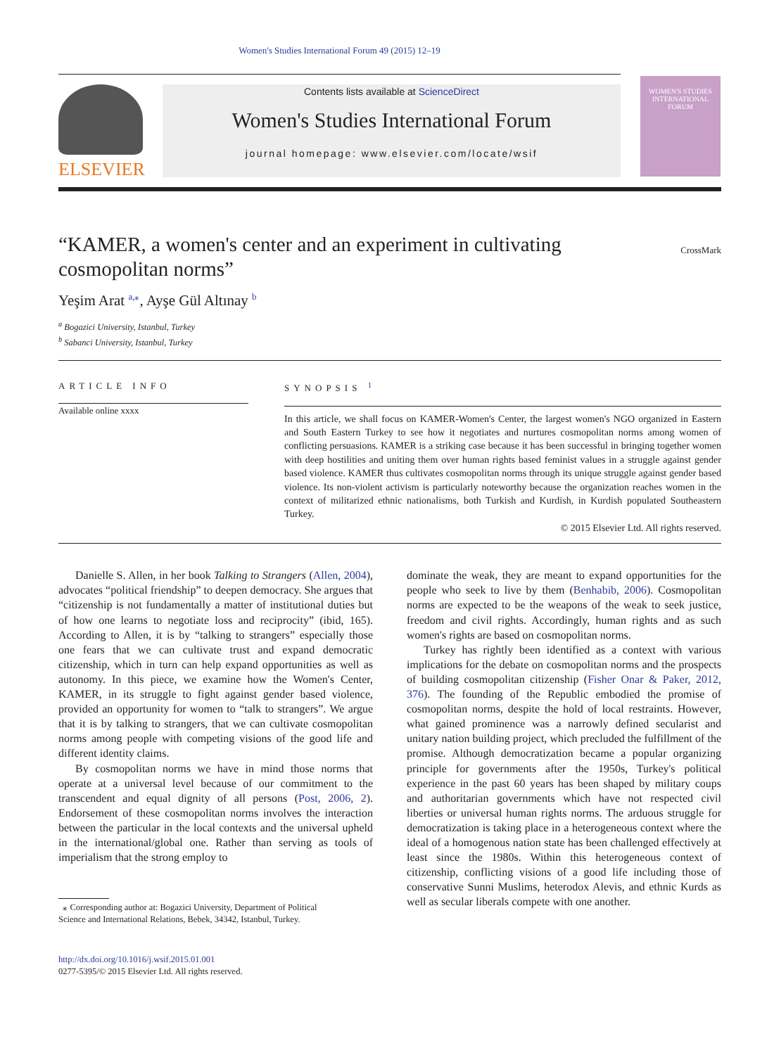Women's Studies International Forum 49 (2015) 12–19
ELSEVIER
Contents lists available at ScienceDirect
Women's Studies International Forum
journal homepage: www.elsevier.com/locate/wsif
WOMEN'S STUDIES INTERNATIONAL FORUM
“KAMER, a women's center and an experiment in cultivating cosmopolitan norms”
CrossMark
Yeşim Arat <sup>a,⁎</sup>, Ayşe Gül Altınay <sup>b</sup>
<sup>a</sup> Bogazici University, Istanbul, Turkey
<sup>b</sup> Sabanci University, Istanbul, Turkey
ARTICLE INFO
Available online xxxx
SYNOPSIS <sup>1</sup>
In this article, we shall focus on KAMER-Women's Center, the largest women's NGO organized in Eastern and South Eastern Turkey to see how it negotiates and nurtures cosmopolitan norms among women of conflicting persuasions. KAMER is a striking case because it has been successful in bringing together women with deep hostilities and uniting them over human rights based feminist values in a struggle against gender based violence. KAMER thus cultivates cosmopolitan norms through its unique struggle against gender based violence. Its non-violent activism is particularly noteworthy because the organization reaches women in the context of militarized ethnic nationalisms, both Turkish and Kurdish, in Kurdish populated Southeastern Turkey.
© 2015 Elsevier Ltd. All rights reserved.
Danielle S. Allen, in her book Talking to Strangers (Allen, 2004), advocates “political friendship” to deepen democracy. She argues that “citizenship is not fundamentally a matter of institutional duties but of how one learns to negotiate loss and reciprocity” (ibid, 165). According to Allen, it is by “talking to strangers” especially those one fears that we can cultivate trust and expand democratic citizenship, which in turn can help expand opportunities as well as autonomy. In this piece, we examine how the Women's Center, KAMER, in its struggle to fight against gender based violence, provided an opportunity for women to “talk to strangers”. We argue that it is by talking to strangers, that we can cultivate cosmopolitan norms among people with competing visions of the good life and different identity claims.
By cosmopolitan norms we have in mind those norms that operate at a universal level because of our commitment to the transcendent and equal dignity of all persons (Post, 2006, 2). Endorsement of these cosmopolitan norms involves the interaction between the particular in the local contexts and the universal upheld in the international/global one. Rather than serving as tools of imperialism that the strong employ to
⁎ Corresponding author at: Bogazici University, Department of Political
Science and International Relations, Bebek, 34342, Istanbul, Turkey.
http://dx.doi.org/10.1016/j.wsif.2015.01.001
0277-5395/© 2015 Elsevier Ltd. All rights reserved.
dominate the weak, they are meant to expand opportunities for the people who seek to live by them (Benhabib, 2006). Cosmopolitan norms are expected to be the weapons of the weak to seek justice, freedom and civil rights. Accordingly, human rights and as such women's rights are based on cosmopolitan norms.
Turkey has rightly been identified as a context with various implications for the debate on cosmopolitan norms and the prospects of building cosmopolitan citizenship (Fisher Onar & Paker, 2012, 376). The founding of the Republic embodied the promise of cosmopolitan norms, despite the hold of local restraints. However, what gained prominence was a narrowly defined secularist and unitary nation building project, which precluded the fulfillment of the promise. Although democratization became a popular organizing principle for governments after the 1950s, Turkey's political experience in the past 60 years has been shaped by military coups and authoritarian governments which have not respected civil liberties or universal human rights norms. The arduous struggle for democratization is taking place in a heterogeneous context where the ideal of a homogenous nation state has been challenged effectively at least since the 1980s. Within this heterogeneous context of citizenship, conflicting visions of a good life including those of conservative Sunni Muslims, heterodox Alevis, and ethnic Kurds as well as secular liberals compete with one another.